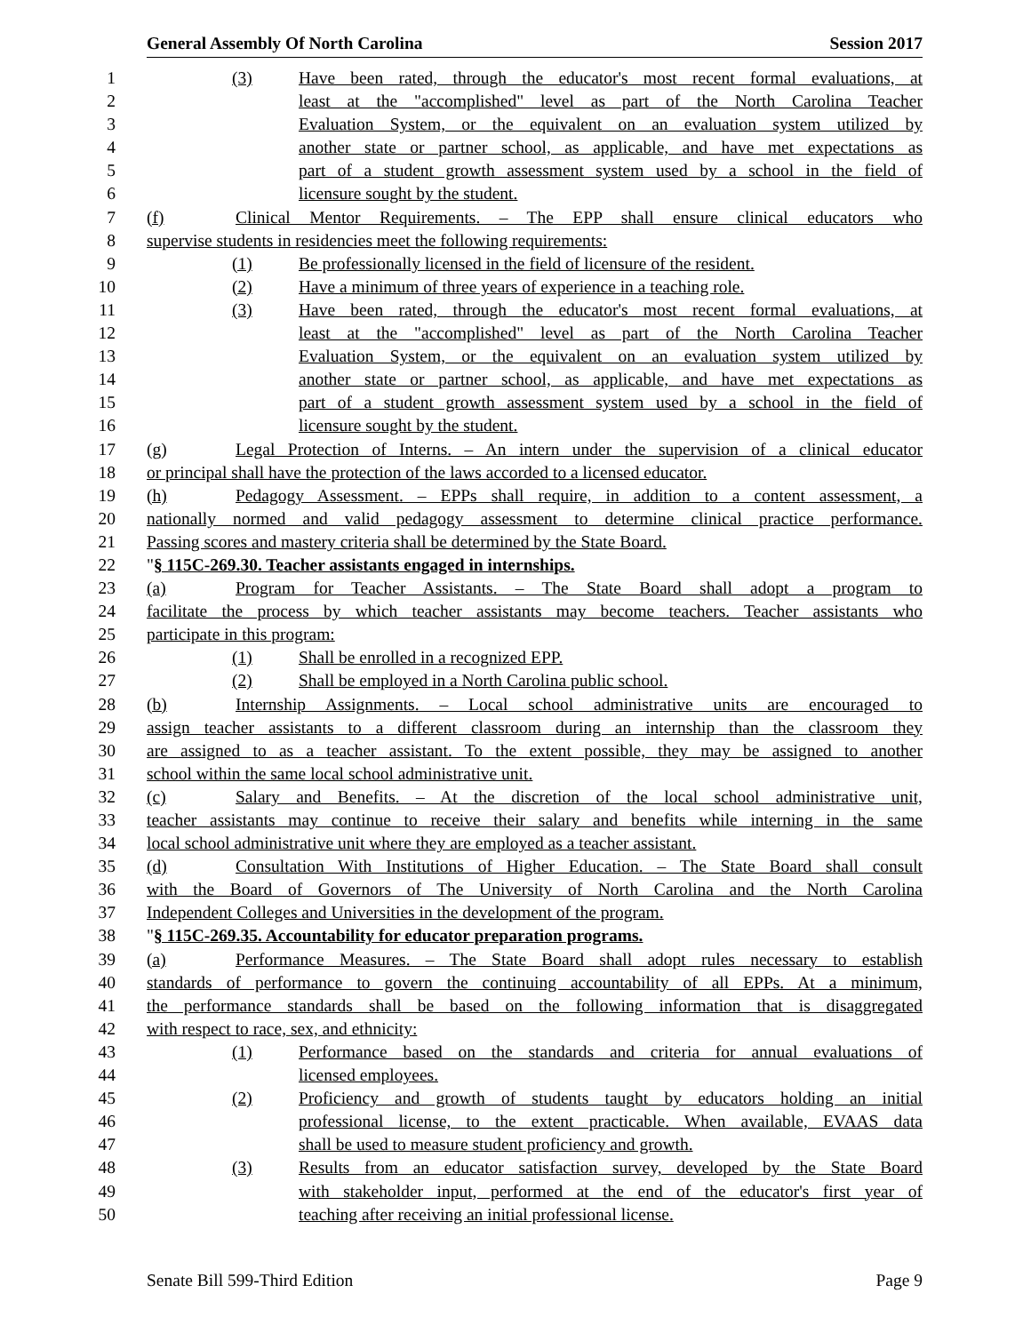General Assembly Of North Carolina Session 2017
1 (3) Have been rated, through the educator's most recent formal evaluations, at
2 least at the "accomplished" level as part of the North Carolina Teacher
3 Evaluation System, or the equivalent on an evaluation system utilized by
4 another state or partner school, as applicable, and have met expectations as
5 part of a student growth assessment system used by a school in the field of
6 licensure sought by the student.
7 (f) Clinical Mentor Requirements. – The EPP shall ensure clinical educators who
8 supervise students in residencies meet the following requirements:
9 (1) Be professionally licensed in the field of licensure of the resident.
10 (2) Have a minimum of three years of experience in a teaching role.
11 (3) Have been rated, through the educator's most recent formal evaluations, at
12 least at the "accomplished" level as part of the North Carolina Teacher
13 Evaluation System, or the equivalent on an evaluation system utilized by
14 another state or partner school, as applicable, and have met expectations as
15 part of a student growth assessment system used by a school in the field of
16 licensure sought by the student.
17 (g) Legal Protection of Interns. – An intern under the supervision of a clinical educator
18 or principal shall have the protection of the laws accorded to a licensed educator.
19 (h) Pedagogy Assessment. – EPPs shall require, in addition to a content assessment, a
20 nationally normed and valid pedagogy assessment to determine clinical practice performance.
21 Passing scores and mastery criteria shall be determined by the State Board.
22 "§ 115C-269.30. Teacher assistants engaged in internships.
23 (a) Program for Teacher Assistants. – The State Board shall adopt a program to
24 facilitate the process by which teacher assistants may become teachers. Teacher assistants who
25 participate in this program:
26 (1) Shall be enrolled in a recognized EPP.
27 (2) Shall be employed in a North Carolina public school.
28 (b) Internship Assignments. – Local school administrative units are encouraged to
29 assign teacher assistants to a different classroom during an internship than the classroom they
30 are assigned to as a teacher assistant. To the extent possible, they may be assigned to another
31 school within the same local school administrative unit.
32 (c) Salary and Benefits. – At the discretion of the local school administrative unit,
33 teacher assistants may continue to receive their salary and benefits while interning in the same
34 local school administrative unit where they are employed as a teacher assistant.
35 (d) Consultation With Institutions of Higher Education. – The State Board shall consult
36 with the Board of Governors of The University of North Carolina and the North Carolina
37 Independent Colleges and Universities in the development of the program.
38 "§ 115C-269.35. Accountability for educator preparation programs.
39 (a) Performance Measures. – The State Board shall adopt rules necessary to establish
40 standards of performance to govern the continuing accountability of all EPPs. At a minimum,
41 the performance standards shall be based on the following information that is disaggregated
42 with respect to race, sex, and ethnicity:
43 (1) Performance based on the standards and criteria for annual evaluations of
44 licensed employees.
45 (2) Proficiency and growth of students taught by educators holding an initial
46 professional license, to the extent practicable. When available, EVAAS data
47 shall be used to measure student proficiency and growth.
48 (3) Results from an educator satisfaction survey, developed by the State Board
49 with stakeholder input, performed at the end of the educator's first year of
50 teaching after receiving an initial professional license.
Senate Bill 599-Third Edition Page 9